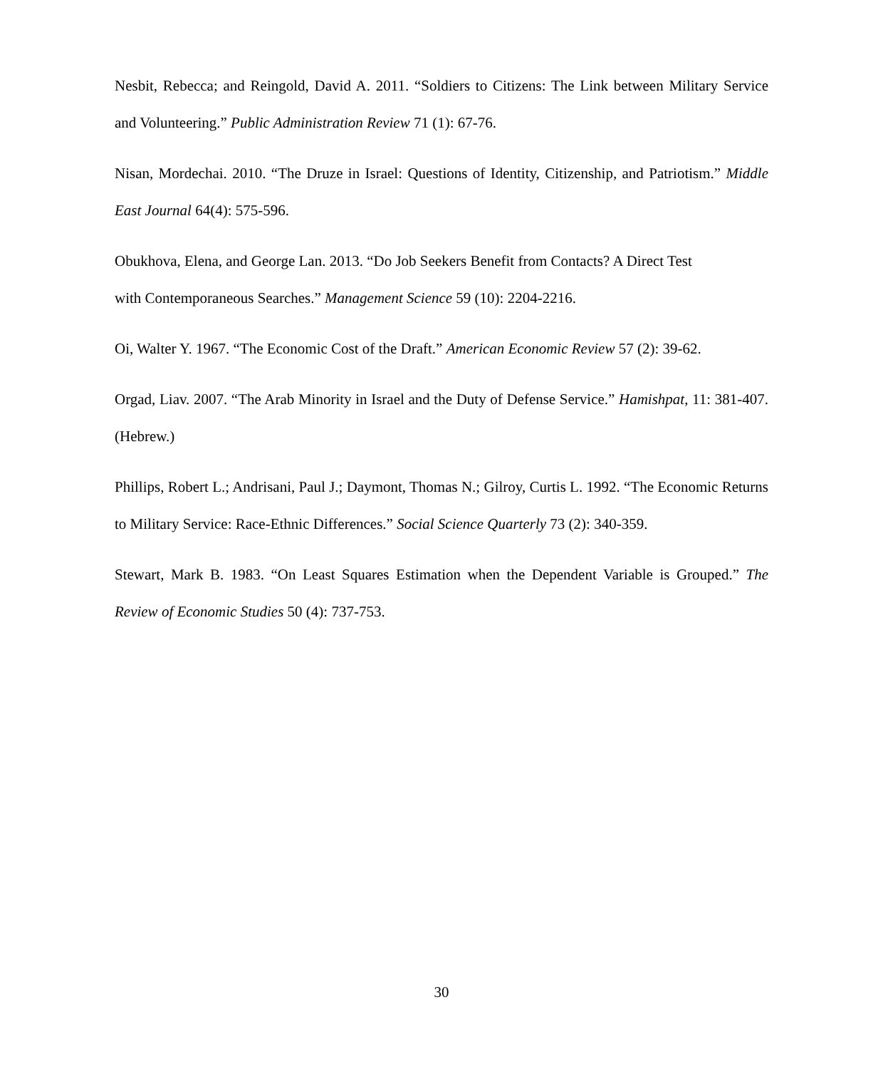Nesbit, Rebecca; and Reingold, David A. 2011. “Soldiers to Citizens: The Link between Military Service and Volunteering.” Public Administration Review 71 (1): 67-76.
Nisan, Mordechai. 2010. “The Druze in Israel: Questions of Identity, Citizenship, and Patriotism.” Middle East Journal 64(4): 575-596.
Obukhova, Elena, and George Lan. 2013. “Do Job Seekers Benefit from Contacts? A Direct Test
with Contemporaneous Searches.” Management Science 59 (10): 2204-2216.
Oi, Walter Y. 1967. “The Economic Cost of the Draft.” American Economic Review 57 (2): 39-62.
Orgad, Liav. 2007. “The Arab Minority in Israel and the Duty of Defense Service.” Hamishpat, 11: 381-407. (Hebrew.)
Phillips, Robert L.; Andrisani, Paul J.; Daymont, Thomas N.; Gilroy, Curtis L. 1992. “The Economic Returns to Military Service: Race-Ethnic Differences.” Social Science Quarterly 73 (2): 340-359.
Stewart, Mark B. 1983. “On Least Squares Estimation when the Dependent Variable is Grouped.” The Review of Economic Studies 50 (4): 737-753.
30